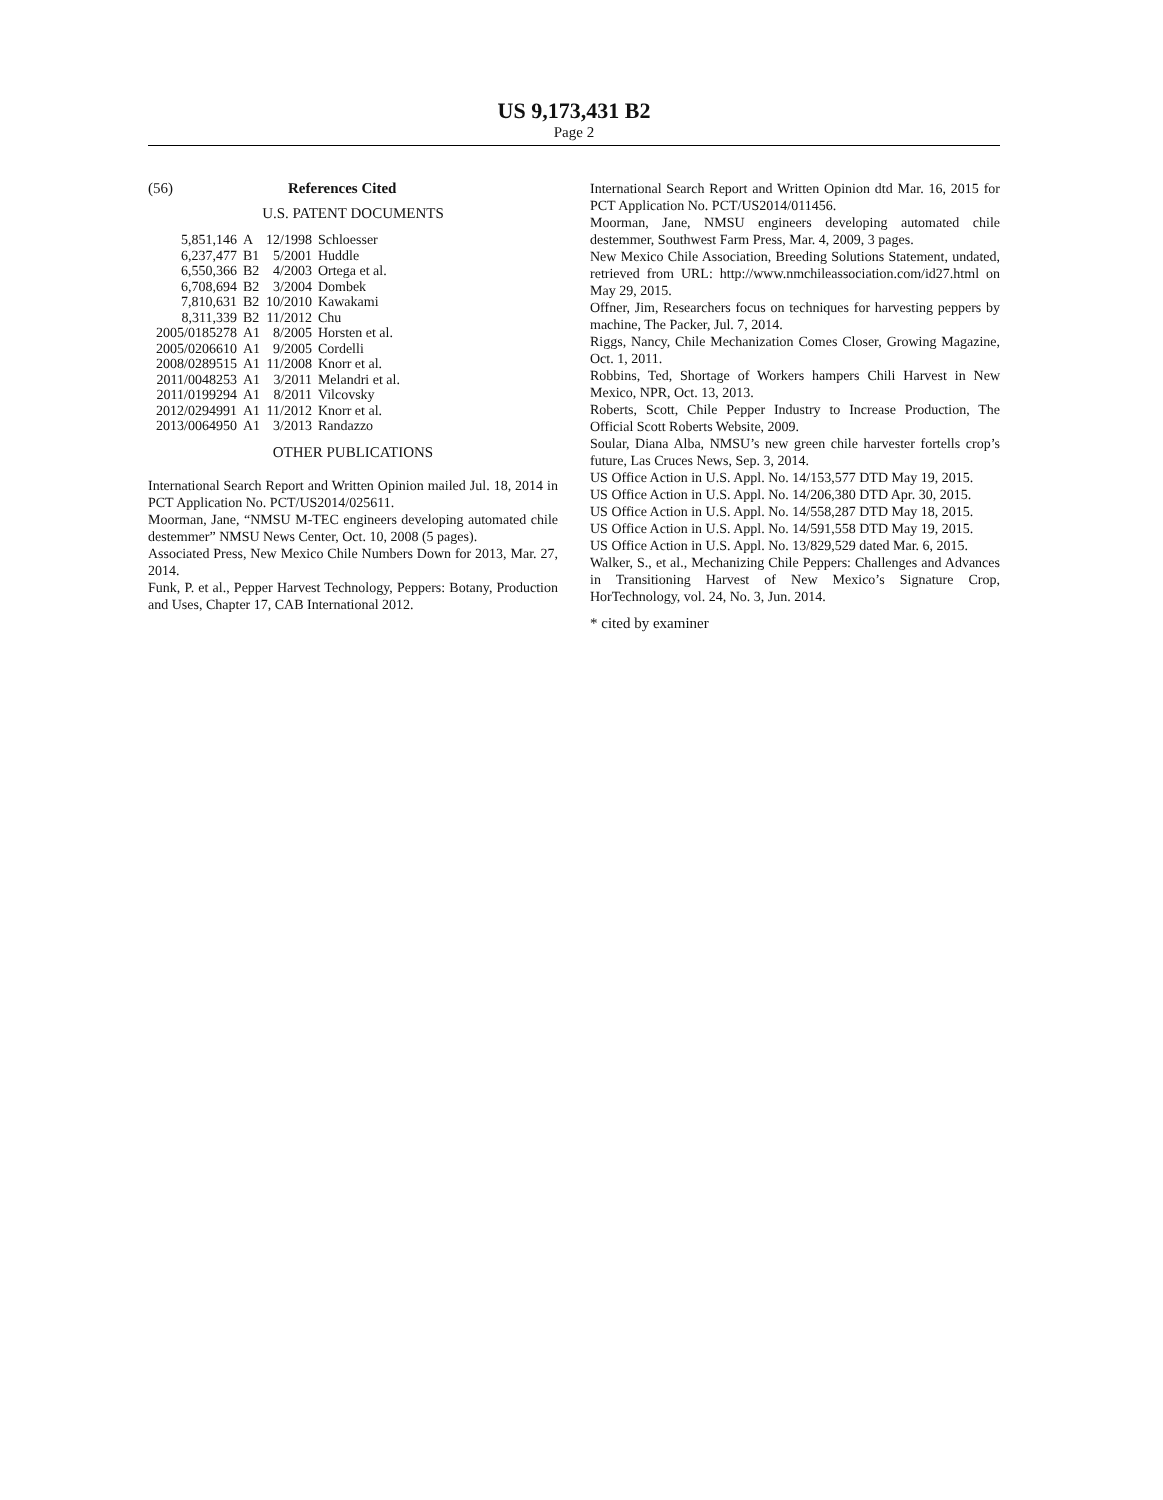US 9,173,431 B2
Page 2
(56) References Cited
U.S. PATENT DOCUMENTS
| 5,851,146 | A | 12/1998 | Schloesser |
| 6,237,477 | B1 | 5/2001 | Huddle |
| 6,550,366 | B2 | 4/2003 | Ortega et al. |
| 6,708,694 | B2 | 3/2004 | Dombek |
| 7,810,631 | B2 | 10/2010 | Kawakami |
| 8,311,339 | B2 | 11/2012 | Chu |
| 2005/0185278 | A1 | 8/2005 | Horsten et al. |
| 2005/0206610 | A1 | 9/2005 | Cordelli |
| 2008/0289515 | A1 | 11/2008 | Knorr et al. |
| 2011/0048253 | A1 | 3/2011 | Melandri et al. |
| 2011/0199294 | A1 | 8/2011 | Vilcovsky |
| 2012/0294991 | A1 | 11/2012 | Knorr et al. |
| 2013/0064950 | A1 | 3/2013 | Randazzo |
OTHER PUBLICATIONS
International Search Report and Written Opinion mailed Jul. 18, 2014 in PCT Application No. PCT/US2014/025611.
Moorman, Jane, “NMSU M-TEC engineers developing automated chile destemmer” NMSU News Center, Oct. 10, 2008 (5 pages).
Associated Press, New Mexico Chile Numbers Down for 2013, Mar. 27, 2014.
Funk, P. et al., Pepper Harvest Technology, Peppers: Botany, Production and Uses, Chapter 17, CAB International 2012.
International Search Report and Written Opinion dtd Mar. 16, 2015 for PCT Application No. PCT/US2014/011456.
Moorman, Jane, NMSU engineers developing automated chile destemmer, Southwest Farm Press, Mar. 4, 2009, 3 pages.
New Mexico Chile Association, Breeding Solutions Statement, undated, retrieved from URL: http://www.nmchileassociation.com/id27.html on May 29, 2015.
Offner, Jim, Researchers focus on techniques for harvesting peppers by machine, The Packer, Jul. 7, 2014.
Riggs, Nancy, Chile Mechanization Comes Closer, Growing Magazine, Oct. 1, 2011.
Robbins, Ted, Shortage of Workers hampers Chili Harvest in New Mexico, NPR, Oct. 13, 2013.
Roberts, Scott, Chile Pepper Industry to Increase Production, The Official Scott Roberts Website, 2009.
Soular, Diana Alba, NMSU’s new green chile harvester fortells crop’s future, Las Cruces News, Sep. 3, 2014.
US Office Action in U.S. Appl. No. 14/153,577 DTD May 19, 2015.
US Office Action in U.S. Appl. No. 14/206,380 DTD Apr. 30, 2015.
US Office Action in U.S. Appl. No. 14/558,287 DTD May 18, 2015.
US Office Action in U.S. Appl. No. 14/591,558 DTD May 19, 2015.
US Office Action in U.S. Appl. No. 13/829,529 dated Mar. 6, 2015.
Walker, S., et al., Mechanizing Chile Peppers: Challenges and Advances in Transitioning Harvest of New Mexico’s Signature Crop, HorTechnology, vol. 24, No. 3, Jun. 2014.
* cited by examiner